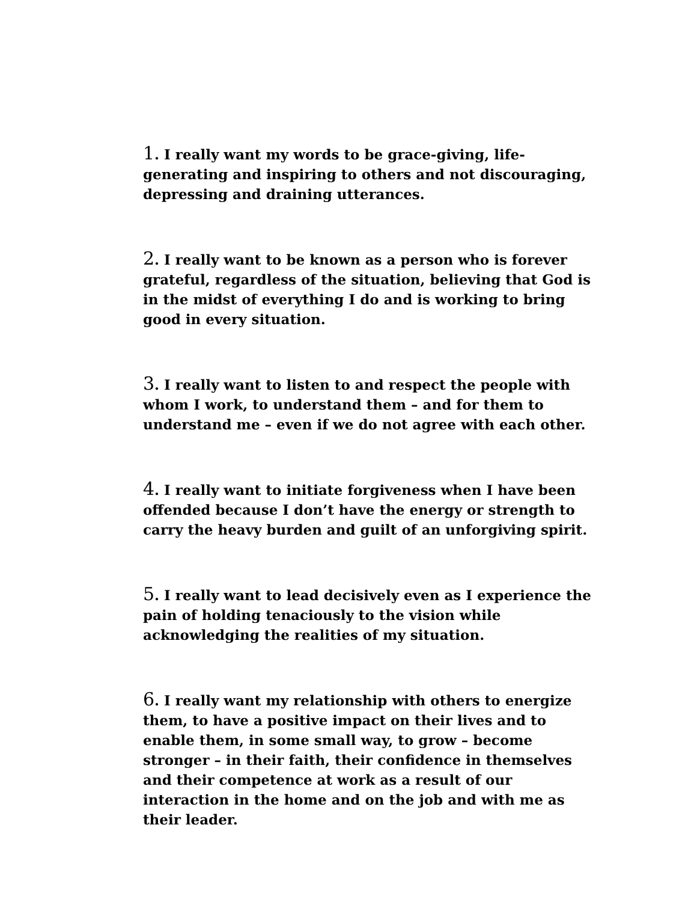1. I really want my words to be grace-giving, life-generating and inspiring to others and not discouraging, depressing and draining utterances.
2. I really want to be known as a person who is forever grateful, regardless of the situation, believing that God is in the midst of everything I do and is working to bring good in every situation.
3. I really want to listen to and respect the people with whom I work, to understand them – and for them to understand me – even if we do not agree with each other.
4. I really want to initiate forgiveness when I have been offended because I don’t have the energy or strength to carry the heavy burden and guilt of an unforgiving spirit.
5. I really want to lead decisively even as I experience the pain of holding tenaciously to the vision while acknowledging the realities of my situation.
6. I really want my relationship with others to energize them, to have a positive impact on their lives and to enable them, in some small way, to grow – become stronger – in their faith, their confidence in themselves and their competence at work as a result of our interaction in the home and on the job and with me as their leader.